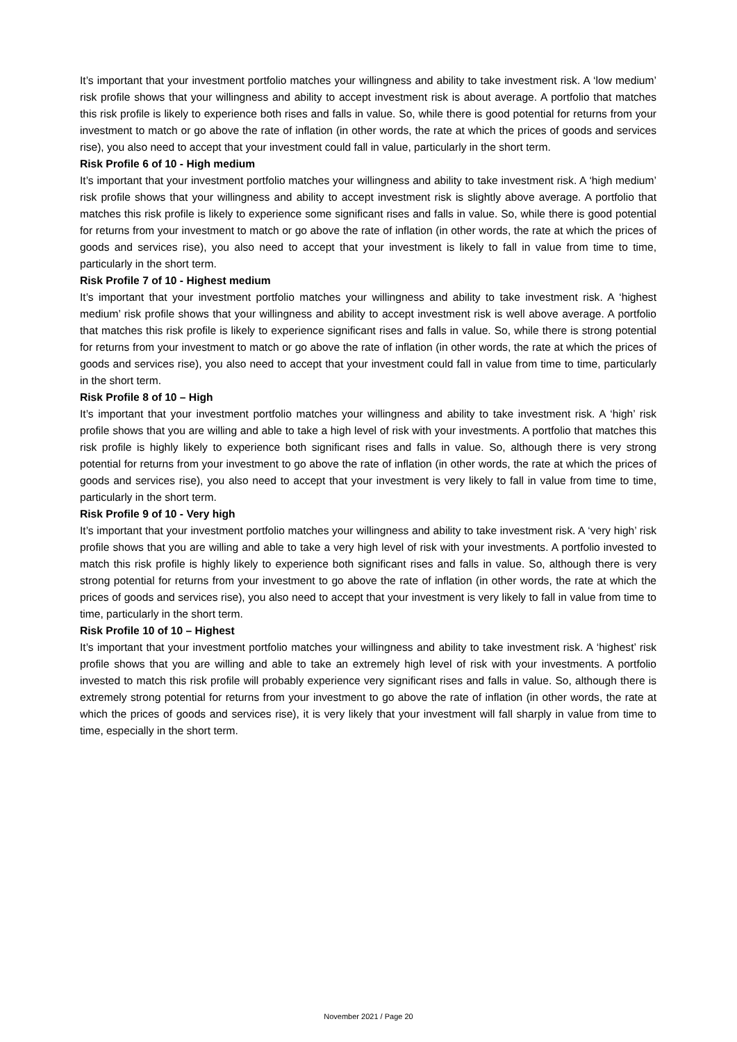It’s important that your investment portfolio matches your willingness and ability to take investment risk. A ‘low medium’ risk profile shows that your willingness and ability to accept investment risk is about average. A portfolio that matches this risk profile is likely to experience both rises and falls in value. So, while there is good potential for returns from your investment to match or go above the rate of inflation (in other words, the rate at which the prices of goods and services rise), you also need to accept that your investment could fall in value, particularly in the short term.
Risk Profile 6 of 10 - High medium
It’s important that your investment portfolio matches your willingness and ability to take investment risk. A ‘high medium’ risk profile shows that your willingness and ability to accept investment risk is slightly above average. A portfolio that matches this risk profile is likely to experience some significant rises and falls in value. So, while there is good potential for returns from your investment to match or go above the rate of inflation (in other words, the rate at which the prices of goods and services rise), you also need to accept that your investment is likely to fall in value from time to time, particularly in the short term.
Risk Profile 7 of 10 - Highest medium
It’s important that your investment portfolio matches your willingness and ability to take investment risk. A ‘highest medium’ risk profile shows that your willingness and ability to accept investment risk is well above average. A portfolio that matches this risk profile is likely to experience significant rises and falls in value. So, while there is strong potential for returns from your investment to match or go above the rate of inflation (in other words, the rate at which the prices of goods and services rise), you also need to accept that your investment could fall in value from time to time, particularly in the short term.
Risk Profile 8 of 10 – High
It’s important that your investment portfolio matches your willingness and ability to take investment risk. A ‘high’ risk profile shows that you are willing and able to take a high level of risk with your investments. A portfolio that matches this risk profile is highly likely to experience both significant rises and falls in value. So, although there is very strong potential for returns from your investment to go above the rate of inflation (in other words, the rate at which the prices of goods and services rise), you also need to accept that your investment is very likely to fall in value from time to time, particularly in the short term.
Risk Profile 9 of 10 - Very high
It’s important that your investment portfolio matches your willingness and ability to take investment risk. A ‘very high’ risk profile shows that you are willing and able to take a very high level of risk with your investments. A portfolio invested to match this risk profile is highly likely to experience both significant rises and falls in value. So, although there is very strong potential for returns from your investment to go above the rate of inflation (in other words, the rate at which the prices of goods and services rise), you also need to accept that your investment is very likely to fall in value from time to time, particularly in the short term.
Risk Profile 10 of 10 – Highest
It’s important that your investment portfolio matches your willingness and ability to take investment risk. A ‘highest’ risk profile shows that you are willing and able to take an extremely high level of risk with your investments. A portfolio invested to match this risk profile will probably experience very significant rises and falls in value. So, although there is extremely strong potential for returns from your investment to go above the rate of inflation (in other words, the rate at which the prices of goods and services rise), it is very likely that your investment will fall sharply in value from time to time, especially in the short term.
November 2021 / Page 20